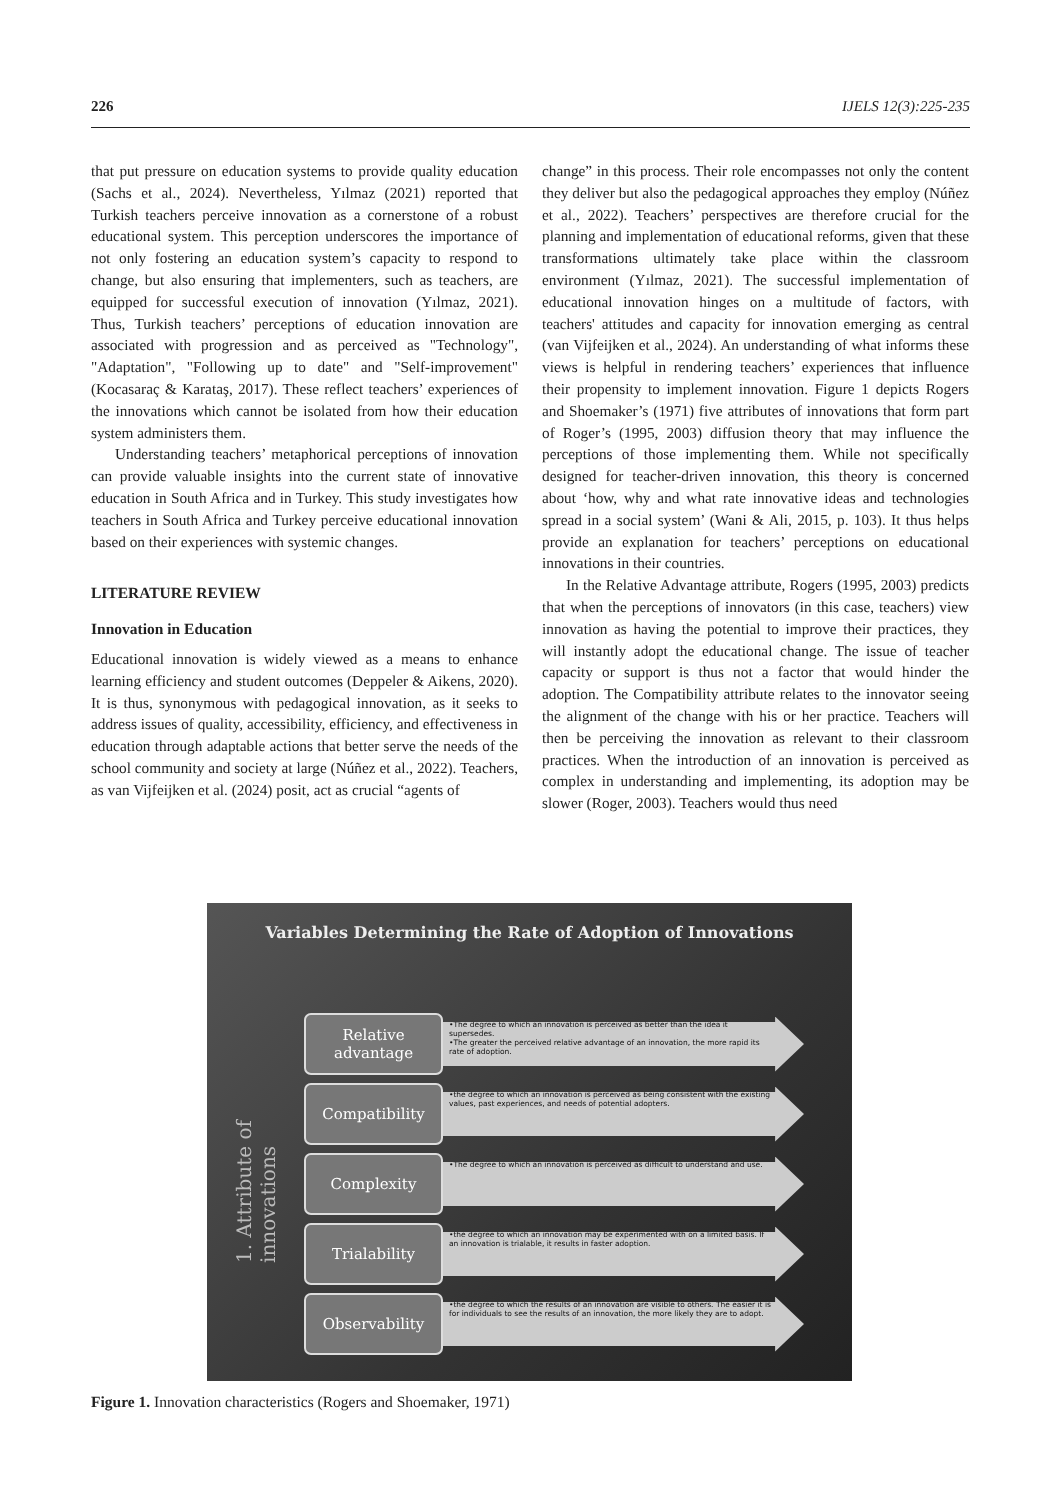226 IJELS 12(3):225-235
that put pressure on education systems to provide quality education (Sachs et al., 2024). Nevertheless, Yılmaz (2021) reported that Turkish teachers perceive innovation as a cornerstone of a robust educational system. This perception underscores the importance of not only fostering an education system’s capacity to respond to change, but also ensuring that implementers, such as teachers, are equipped for successful execution of innovation (Yılmaz, 2021). Thus, Turkish teachers’ perceptions of education innovation are associated with progression and as perceived as "Technology", "Adaptation", "Following up to date" and "Self-improvement" (Kocasaraç & Karataş, 2017). These reflect teachers’ experiences of the innovations which cannot be isolated from how their education system administers them.
Understanding teachers’ metaphorical perceptions of innovation can provide valuable insights into the current state of innovative education in South Africa and in Turkey. This study investigates how teachers in South Africa and Turkey perceive educational innovation based on their experiences with systemic changes.
LITERATURE REVIEW
Innovation in Education
Educational innovation is widely viewed as a means to enhance learning efficiency and student outcomes (Deppeler & Aikens, 2020). It is thus, synonymous with pedagogical innovation, as it seeks to address issues of quality, accessibility, efficiency, and effectiveness in education through adaptable actions that better serve the needs of the school community and society at large (Núñez et al., 2022). Teachers, as van Vijfeijken et al. (2024) posit, act as crucial “agents of
change” in this process. Their role encompasses not only the content they deliver but also the pedagogical approaches they employ (Núñez et al., 2022). Teachers’ perspectives are therefore crucial for the planning and implementation of educational reforms, given that these transformations ultimately take place within the classroom environment (Yılmaz, 2021). The successful implementation of educational innovation hinges on a multitude of factors, with teachers' attitudes and capacity for innovation emerging as central (van Vijfeijken et al., 2024). An understanding of what informs these views is helpful in rendering teachers’ experiences that influence their propensity to implement innovation. Figure 1 depicts Rogers and Shoemaker’s (1971) five attributes of innovations that form part of Roger’s (1995, 2003) diffusion theory that may influence the perceptions of those implementing them. While not specifically designed for teacher-driven innovation, this theory is concerned about ‘how, why and what rate innovative ideas and technologies spread in a social system’ (Wani & Ali, 2015, p. 103). It thus helps provide an explanation for teachers’ perceptions on educational innovations in their countries.
In the Relative Advantage attribute, Rogers (1995, 2003) predicts that when the perceptions of innovators (in this case, teachers) view innovation as having the potential to improve their practices, they will instantly adopt the educational change. The issue of teacher capacity or support is thus not a factor that would hinder the adoption. The Compatibility attribute relates to the innovator seeing the alignment of the change with his or her practice. Teachers will then be perceiving the innovation as relevant to their classroom practices. When the introduction of an innovation is perceived as complex in understanding and implementing, its adoption may be slower (Roger, 2003). Teachers would thus need
Variables Determining the Rate of Adoption of Innovations
1. Attribute of innovations
Relative advantage
•The degree to which an innovation is perceived as better than the idea it supersedes.
•The greater the perceived relative advantage of an innovation, the more rapid its rate of adoption.
Compatibility
•the degree to which an innovation is perceived as being consistent with the existing values, past experiences, and needs of potential adopters.
Complexity
•The degree to which an innovation is perceived as difficult to understand and use.
Trialability
•the degree to which an innovation may be experimented with on a limited basis. If an innovation is trialable, it results in faster adoption.
Observability
•the degree to which the results of an innovation are visible to others. The easier it is for individuals to see the results of an innovation, the more likely they are to adopt.
Figure 1. Innovation characteristics (Rogers and Shoemaker, 1971)